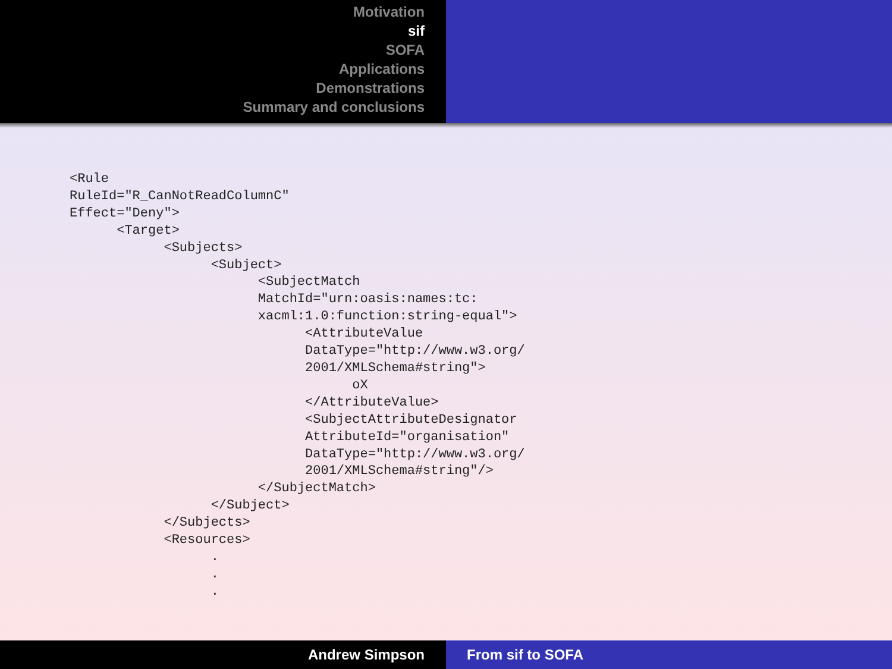Motivation
sif
SOFA
Applications
Demonstrations
Summary and conclusions
<Rule
RuleId="R_CanNotReadColumnC"
Effect="Deny">
      <Target>
            <Subjects>
                  <Subject>
                        <SubjectMatch
                        MatchId="urn:oasis:names:tc:
                        xacml:1.0:function:string-equal">
                              <AttributeValue
                              DataType="http://www.w3.org/
                              2001/XMLSchema#string">
                                    oX
                              </AttributeValue>
                              <SubjectAttributeDesignator
                              AttributeId="organisation"
                              DataType="http://www.w3.org/
                              2001/XMLSchema#string"/>
                        </SubjectMatch>
                  </Subject>
            </Subjects>
            <Resources>
                  .
                  .
                  .
Andrew Simpson From sif to SOFA